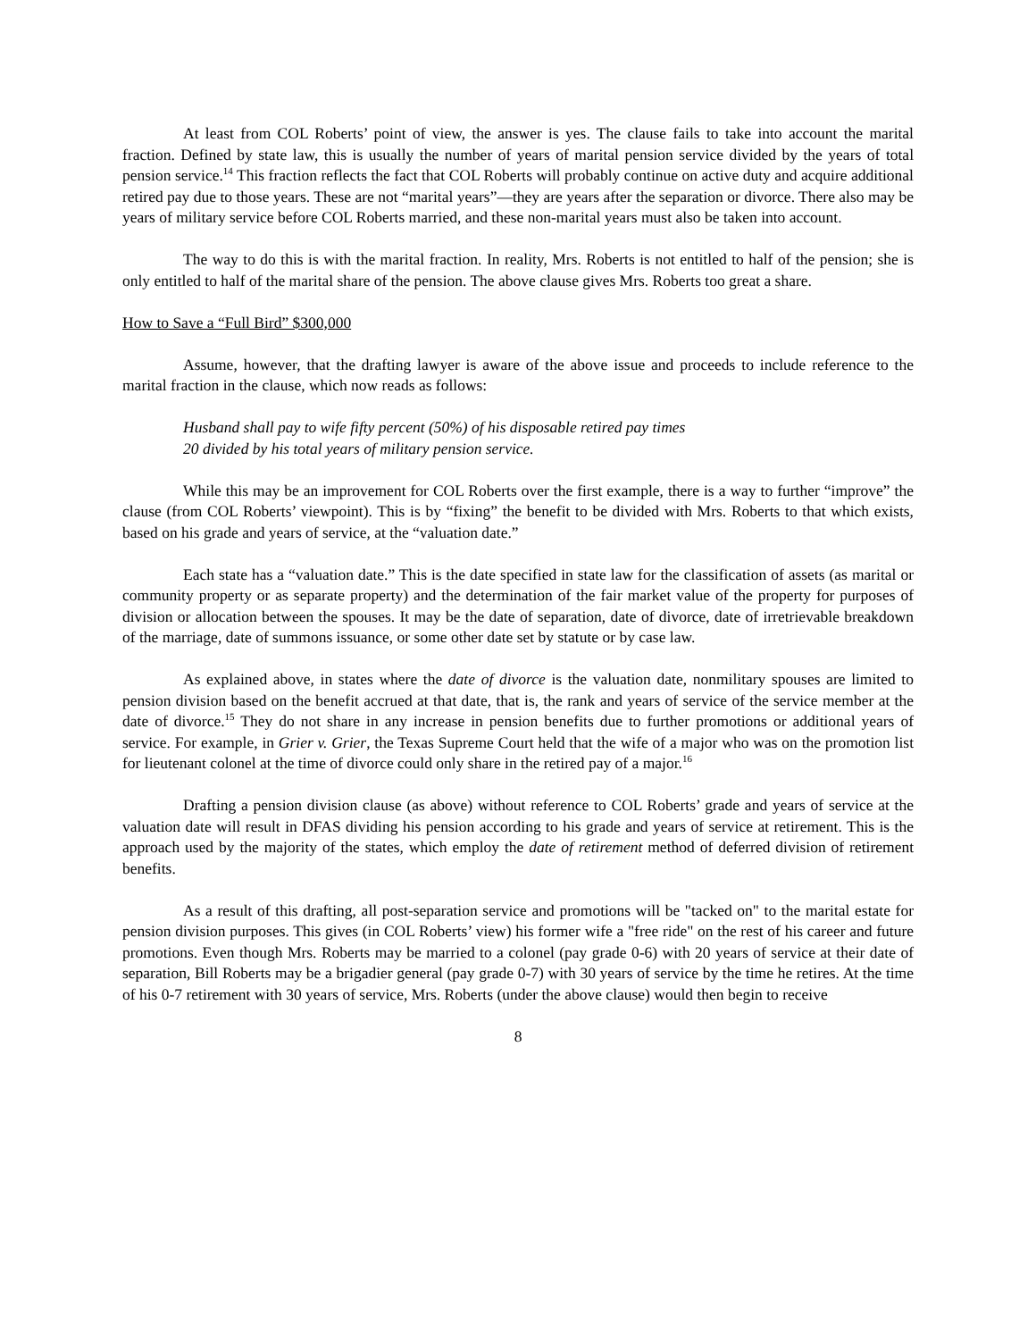At least from COL Roberts’ point of view, the answer is yes. The clause fails to take into account the marital fraction. Defined by state law, this is usually the number of years of marital pension service divided by the years of total pension service.<sup>14</sup> This fraction reflects the fact that COL Roberts will probably continue on active duty and acquire additional retired pay due to those years. These are not “marital years”—they are years after the separation or divorce. There also may be years of military service before COL Roberts married, and these non-marital years must also be taken into account.
The way to do this is with the marital fraction. In reality, Mrs. Roberts is not entitled to half of the pension; she is only entitled to half of the marital share of the pension. The above clause gives Mrs. Roberts too great a share.
How to Save a “Full Bird” $300,000
Assume, however, that the drafting lawyer is aware of the above issue and proceeds to include reference to the marital fraction in the clause, which now reads as follows:
Husband shall pay to wife fifty percent (50%) of his disposable retired pay times
20 divided by his total years of military pension service.
While this may be an improvement for COL Roberts over the first example, there is a way to further “improve” the clause (from COL Roberts’ viewpoint). This is by “fixing” the benefit to be divided with Mrs. Roberts to that which exists, based on his grade and years of service, at the “valuation date.”
Each state has a “valuation date.” This is the date specified in state law for the classification of assets (as marital or community property or as separate property) and the determination of the fair market value of the property for purposes of division or allocation between the spouses. It may be the date of separation, date of divorce, date of irretrievable breakdown of the marriage, date of summons issuance, or some other date set by statute or by case law.
As explained above, in states where the date of divorce is the valuation date, nonmilitary spouses are limited to pension division based on the benefit accrued at that date, that is, the rank and years of service of the service member at the date of divorce.<sup>15</sup> They do not share in any increase in pension benefits due to further promotions or additional years of service. For example, in Grier v. Grier, the Texas Supreme Court held that the wife of a major who was on the promotion list for lieutenant colonel at the time of divorce could only share in the retired pay of a major.<sup>16</sup>
Drafting a pension division clause (as above) without reference to COL Roberts’ grade and years of service at the valuation date will result in DFAS dividing his pension according to his grade and years of service at retirement. This is the approach used by the majority of the states, which employ the date of retirement method of deferred division of retirement benefits.
As a result of this drafting, all post-separation service and promotions will be "tacked on" to the marital estate for pension division purposes. This gives (in COL Roberts’ view) his former wife a "free ride" on the rest of his career and future promotions. Even though Mrs. Roberts may be married to a colonel (pay grade 0-6) with 20 years of service at their date of separation, Bill Roberts may be a brigadier general (pay grade 0-7) with 30 years of service by the time he retires. At the time of his 0-7 retirement with 30 years of service, Mrs. Roberts (under the above clause) would then begin to receive
8